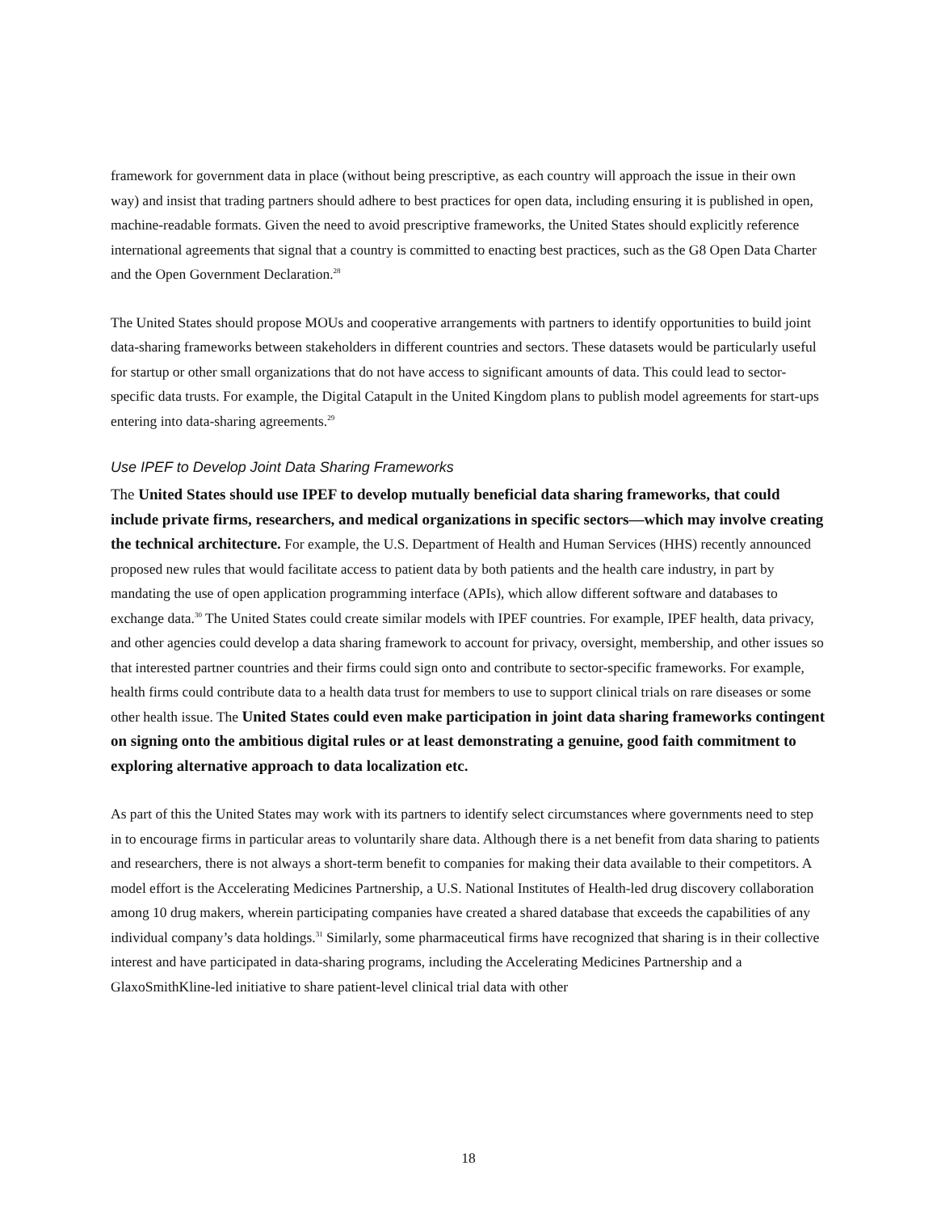framework for government data in place (without being prescriptive, as each country will approach the issue in their own way) and insist that trading partners should adhere to best practices for open data, including ensuring it is published in open, machine-readable formats. Given the need to avoid prescriptive frameworks, the United States should explicitly reference international agreements that signal that a country is committed to enacting best practices, such as the G8 Open Data Charter and the Open Government Declaration.<sup>28</sup>
The United States should propose MOUs and cooperative arrangements with partners to identify opportunities to build joint data-sharing frameworks between stakeholders in different countries and sectors. These datasets would be particularly useful for startup or other small organizations that do not have access to significant amounts of data. This could lead to sector-specific data trusts. For example, the Digital Catapult in the United Kingdom plans to publish model agreements for start-ups entering into data-sharing agreements.<sup>29</sup>
Use IPEF to Develop Joint Data Sharing Frameworks
The United States should use IPEF to develop mutually beneficial data sharing frameworks, that could include private firms, researchers, and medical organizations in specific sectors—which may involve creating the technical architecture. For example, the U.S. Department of Health and Human Services (HHS) recently announced proposed new rules that would facilitate access to patient data by both patients and the health care industry, in part by mandating the use of open application programming interface (APIs), which allow different software and databases to exchange data.<sup>30</sup> The United States could create similar models with IPEF countries. For example, IPEF health, data privacy, and other agencies could develop a data sharing framework to account for privacy, oversight, membership, and other issues so that interested partner countries and their firms could sign onto and contribute to sector-specific frameworks. For example, health firms could contribute data to a health data trust for members to use to support clinical trials on rare diseases or some other health issue. The United States could even make participation in joint data sharing frameworks contingent on signing onto the ambitious digital rules or at least demonstrating a genuine, good faith commitment to exploring alternative approach to data localization etc.
As part of this the United States may work with its partners to identify select circumstances where governments need to step in to encourage firms in particular areas to voluntarily share data. Although there is a net benefit from data sharing to patients and researchers, there is not always a short-term benefit to companies for making their data available to their competitors. A model effort is the Accelerating Medicines Partnership, a U.S. National Institutes of Health-led drug discovery collaboration among 10 drug makers, wherein participating companies have created a shared database that exceeds the capabilities of any individual company’s data holdings.<sup>31</sup> Similarly, some pharmaceutical firms have recognized that sharing is in their collective interest and have participated in data-sharing programs, including the Accelerating Medicines Partnership and a GlaxoSmithKline-led initiative to share patient-level clinical trial data with other
18